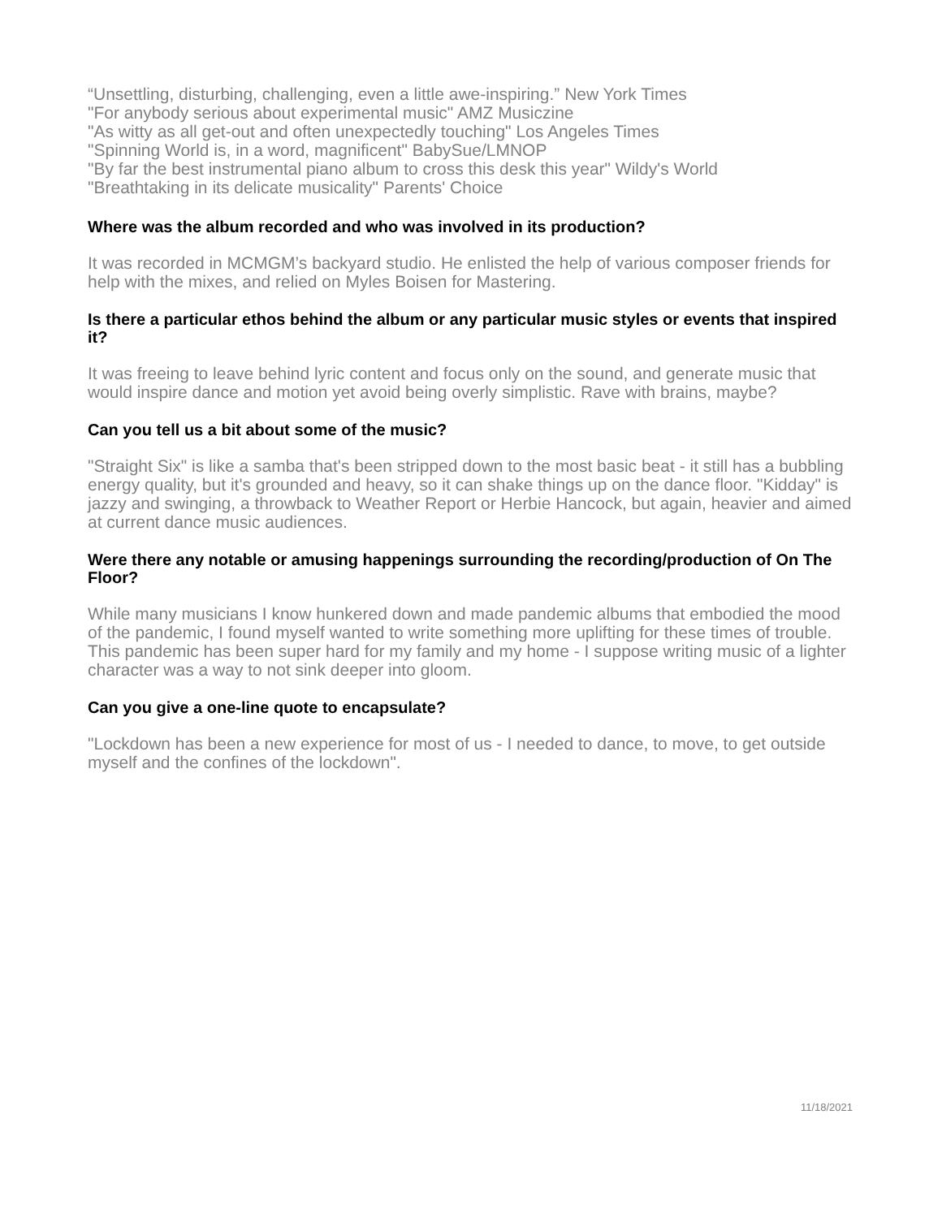“Unsettling, disturbing, challenging, even a little awe-inspiring.” New York Times
"For anybody serious about experimental music" AMZ Musiczine
"As witty as all get-out and often unexpectedly touching" Los Angeles Times
"Spinning World is, in a word, magnificent" BabySue/LMNOP
"By far the best instrumental piano album to cross this desk this year" Wildy's World
"Breathtaking in its delicate musicality" Parents' Choice
Where was the album recorded and who was involved in its production?
It was recorded in MCMGM’s backyard studio. He enlisted the help of various composer friends for help with the mixes, and relied on Myles Boisen for Mastering.
Is there a particular ethos behind the album or any particular music styles or events that inspired it?
It was freeing to leave behind lyric content and focus only on the sound, and generate music that would inspire dance and motion yet avoid being overly simplistic. Rave with brains, maybe?
Can you tell us a bit about some of the music?
"Straight Six" is like a samba that's been stripped down to the most basic beat - it still has a bubbling energy quality, but it's grounded and heavy, so it can shake things up on the dance floor. "Kidday" is jazzy and swinging, a throwback to Weather Report or Herbie Hancock, but again, heavier and aimed at current dance music audiences.
Were there any notable or amusing happenings surrounding the recording/production of On The Floor?
While many musicians I know hunkered down and made pandemic albums that embodied the mood of the pandemic, I found myself wanted to write something more uplifting for these times of trouble. This pandemic has been super hard for my family and my home - I suppose writing music of a lighter character was a way to not sink deeper into gloom.
Can you give a one-line quote to encapsulate?
"Lockdown has been a new experience for most of us - I needed to dance, to move, to get outside myself and the confines of the lockdown".
11/18/2021